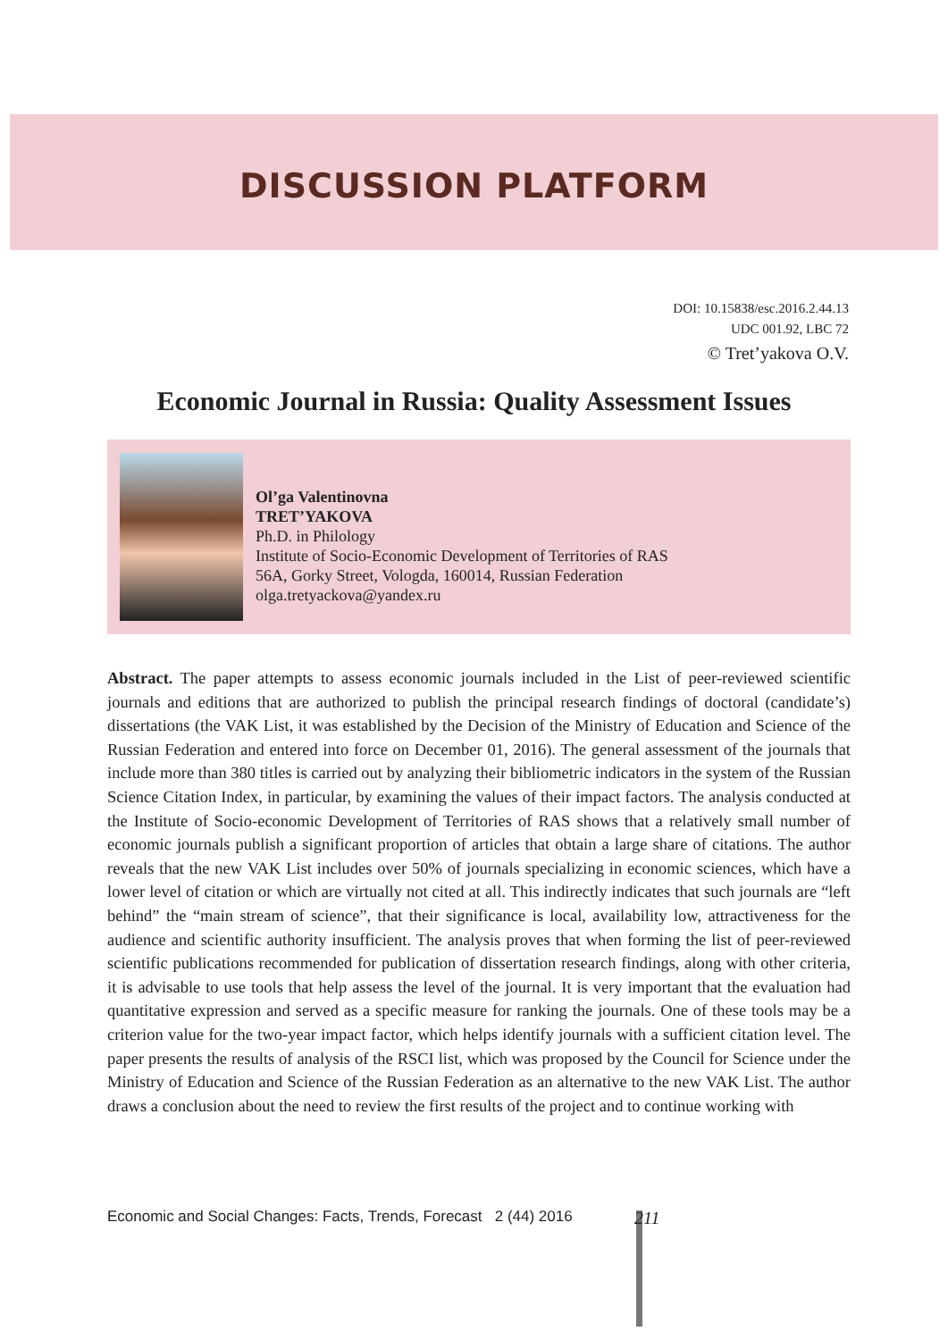DISCUSSION PLATFORM
DOI: 10.15838/esc.2016.2.44.13
UDC 001.92, LBC 72
© Tret’yakova O.V.
Economic Journal in Russia: Quality Assessment Issues
Ol’ga Valentinovna
TRET’YAKOVA
Ph.D. in Philology
Institute of Socio-Economic Development of Territories of RAS
56A, Gorky Street, Vologda, 160014, Russian Federation
olga.tretyackova@yandex.ru
Abstract. The paper attempts to assess economic journals included in the List of peer-reviewed scientific journals and editions that are authorized to publish the principal research findings of doctoral (candidate’s) dissertations (the VAK List, it was established by the Decision of the Ministry of Education and Science of the Russian Federation and entered into force on December 01, 2016). The general assessment of the journals that include more than 380 titles is carried out by analyzing their bibliometric indicators in the system of the Russian Science Citation Index, in particular, by examining the values of their impact factors. The analysis conducted at the Institute of Socio-economic Development of Territories of RAS shows that a relatively small number of economic journals publish a significant proportion of articles that obtain a large share of citations. The author reveals that the new VAK List includes over 50% of journals specializing in economic sciences, which have a lower level of citation or which are virtually not cited at all. This indirectly indicates that such journals are “left behind” the “main stream of science”, that their significance is local, availability low, attractiveness for the audience and scientific authority insufficient. The analysis proves that when forming the list of peer-reviewed scientific publications recommended for publication of dissertation research findings, along with other criteria, it is advisable to use tools that help assess the level of the journal. It is very important that the evaluation had quantitative expression and served as a specific measure for ranking the journals. One of these tools may be a criterion value for the two-year impact factor, which helps identify journals with a sufficient citation level. The paper presents the results of analysis of the RSCI list, which was proposed by the Council for Science under the Ministry of Education and Science of the Russian Federation as an alternative to the new VAK List. The author draws a conclusion about the need to review the first results of the project and to continue working with
Economic and Social Changes: Facts, Trends, Forecast 2 (44) 2016 211